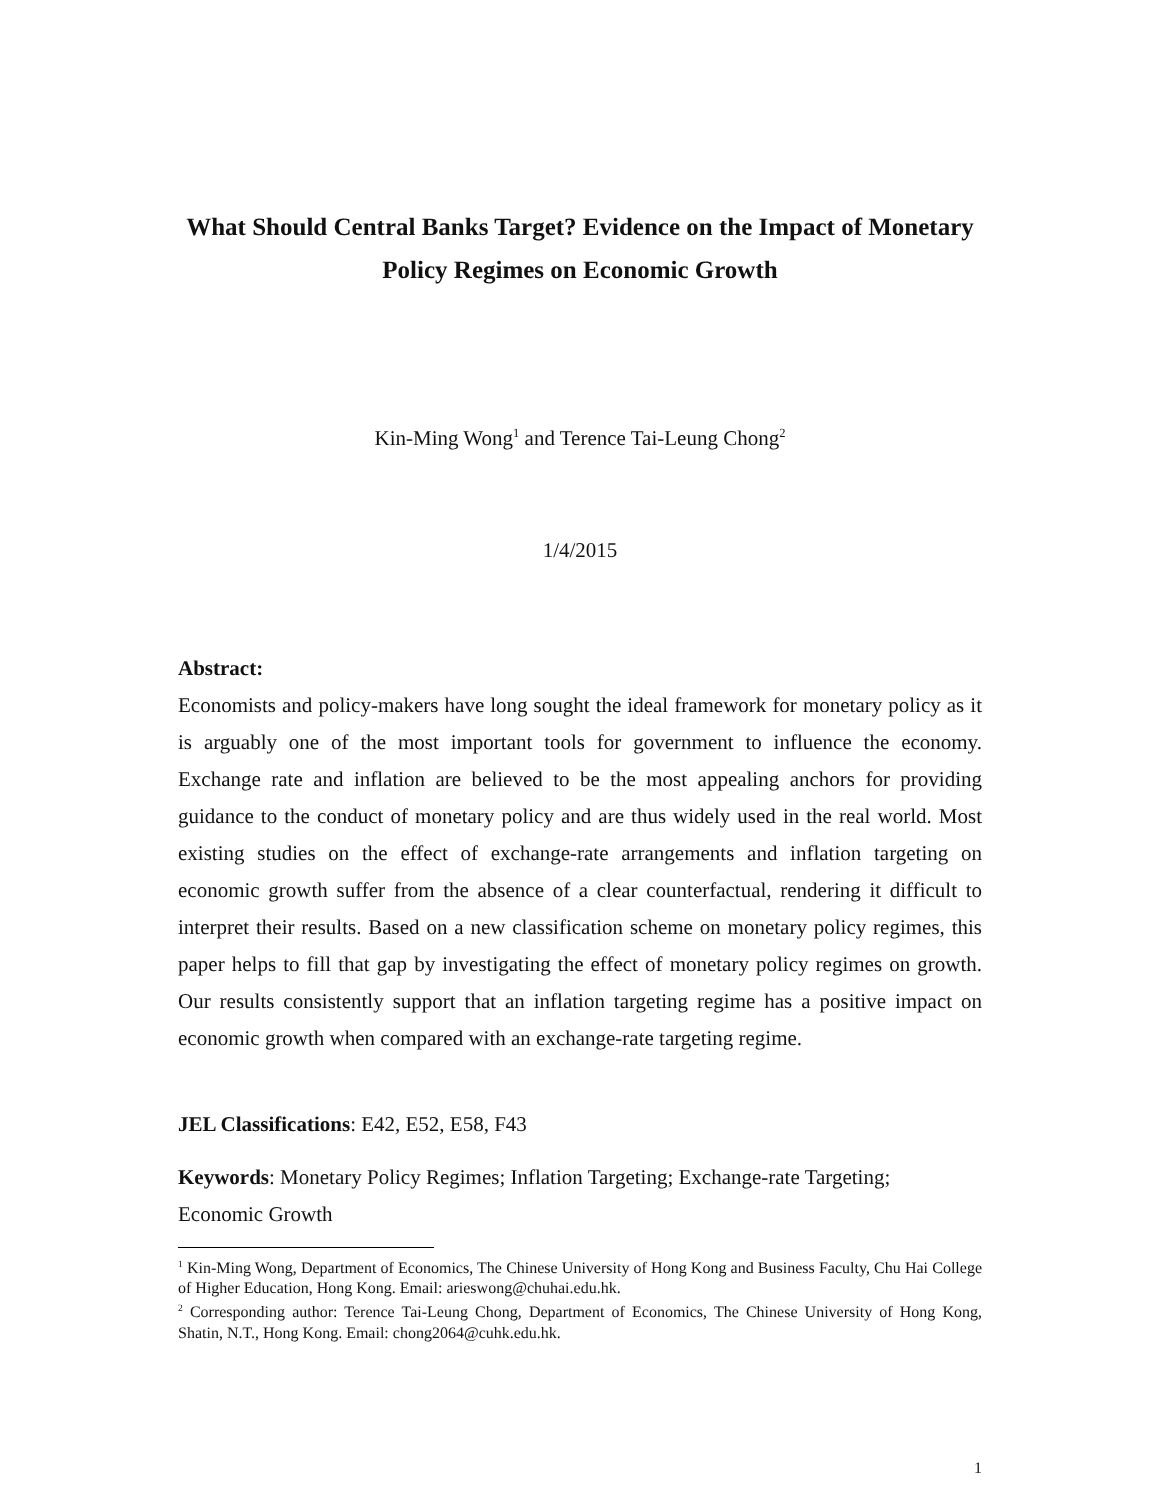What Should Central Banks Target? Evidence on the Impact of Monetary
Policy Regimes on Economic Growth
Kin-Ming Wong<sup>1</sup> and Terence Tai-Leung Chong<sup>2</sup>
1/4/2015
Abstract:
Economists and policy-makers have long sought the ideal framework for monetary policy as it is arguably one of the most important tools for government to influence the economy. Exchange rate and inflation are believed to be the most appealing anchors for providing guidance to the conduct of monetary policy and are thus widely used in the real world. Most existing studies on the effect of exchange-rate arrangements and inflation targeting on economic growth suffer from the absence of a clear counterfactual, rendering it difficult to interpret their results. Based on a new classification scheme on monetary policy regimes, this paper helps to fill that gap by investigating the effect of monetary policy regimes on growth. Our results consistently support that an inflation targeting regime has a positive impact on economic growth when compared with an exchange-rate targeting regime.
JEL Classifications: E42, E52, E58, F43
Keywords: Monetary Policy Regimes; Inflation Targeting; Exchange-rate Targeting;
Economic Growth
<sup>1</sup> Kin-Ming Wong, Department of Economics, The Chinese University of Hong Kong and Business Faculty, Chu Hai College of Higher Education, Hong Kong. Email: arieswong@chuhai.edu.hk.
<sup>2</sup> Corresponding author: Terence Tai-Leung Chong, Department of Economics, The Chinese University of Hong Kong, Shatin, N.T., Hong Kong. Email: chong2064@cuhk.edu.hk.
1